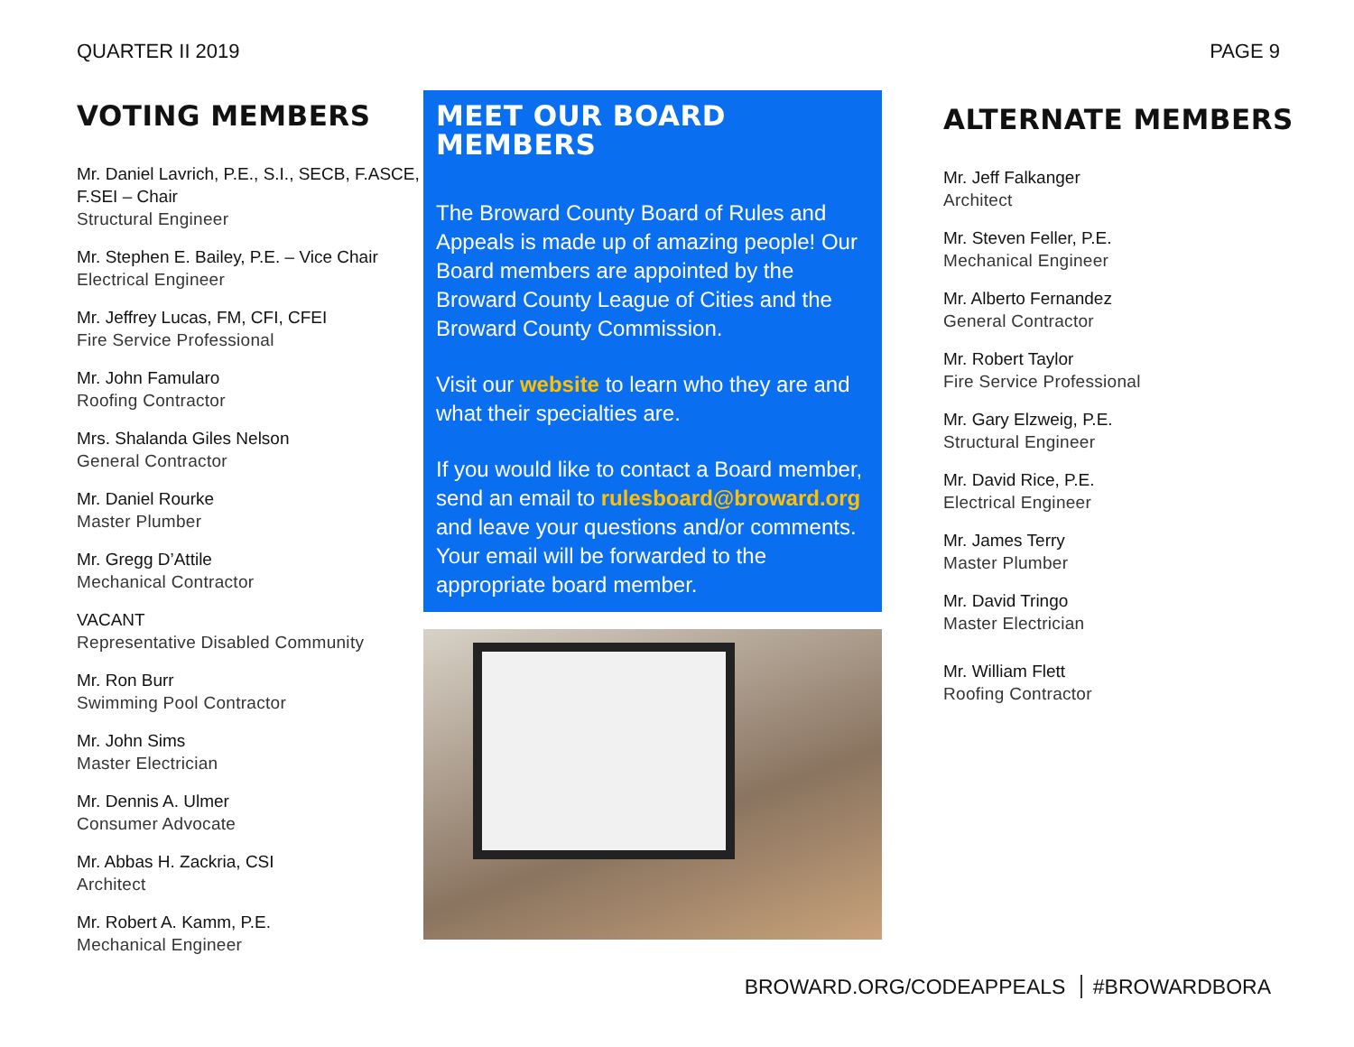QUARTER II 2019 PAGE 9
VOTING MEMBERS
Mr. Daniel Lavrich, P.E., S.I., SECB, F.ASCE, F.SEI – Chair
Structural Engineer
Mr. Stephen E. Bailey, P.E. – Vice Chair
Electrical Engineer
Mr. Jeffrey Lucas, FM, CFI, CFEI
Fire Service Professional
Mr. John Famularo
Roofing Contractor
Mrs. Shalanda Giles Nelson
General Contractor
Mr. Daniel Rourke
Master Plumber
Mr. Gregg D’Attile
Mechanical Contractor
VACANT
Representative Disabled Community
Mr. Ron Burr
Swimming Pool Contractor
Mr. John Sims
Master Electrician
Mr. Dennis A. Ulmer
Consumer Advocate
Mr. Abbas H. Zackria, CSI
Architect
Mr. Robert A. Kamm, P.E.
Mechanical Engineer
MEET OUR BOARD MEMBERS
The Broward County Board of Rules and Appeals is made up of amazing people! Our Board members are appointed by the Broward County League of Cities and the Broward County Commission.
Visit our website to learn who they are and what their specialties are.
If you would like to contact a Board member, send an email to rulesboard@broward.org and leave your questions and/or comments. Your email will be forwarded to the appropriate board member.
ALTERNATE MEMBERS
Mr. Jeff Falkanger
Architect
Mr. Steven Feller, P.E.
Mechanical Engineer
Mr. Alberto Fernandez
General Contractor
Mr. Robert Taylor
Fire Service Professional
Mr. Gary Elzweig, P.E.
Structural Engineer
Mr. David Rice, P.E.
Electrical Engineer
Mr. James Terry
Master Plumber
Mr. David Tringo
Master Electrician
Mr. William Flett
Roofing Contractor
BROWARD.ORG/CODEAPPEALS #BROWARDBORA